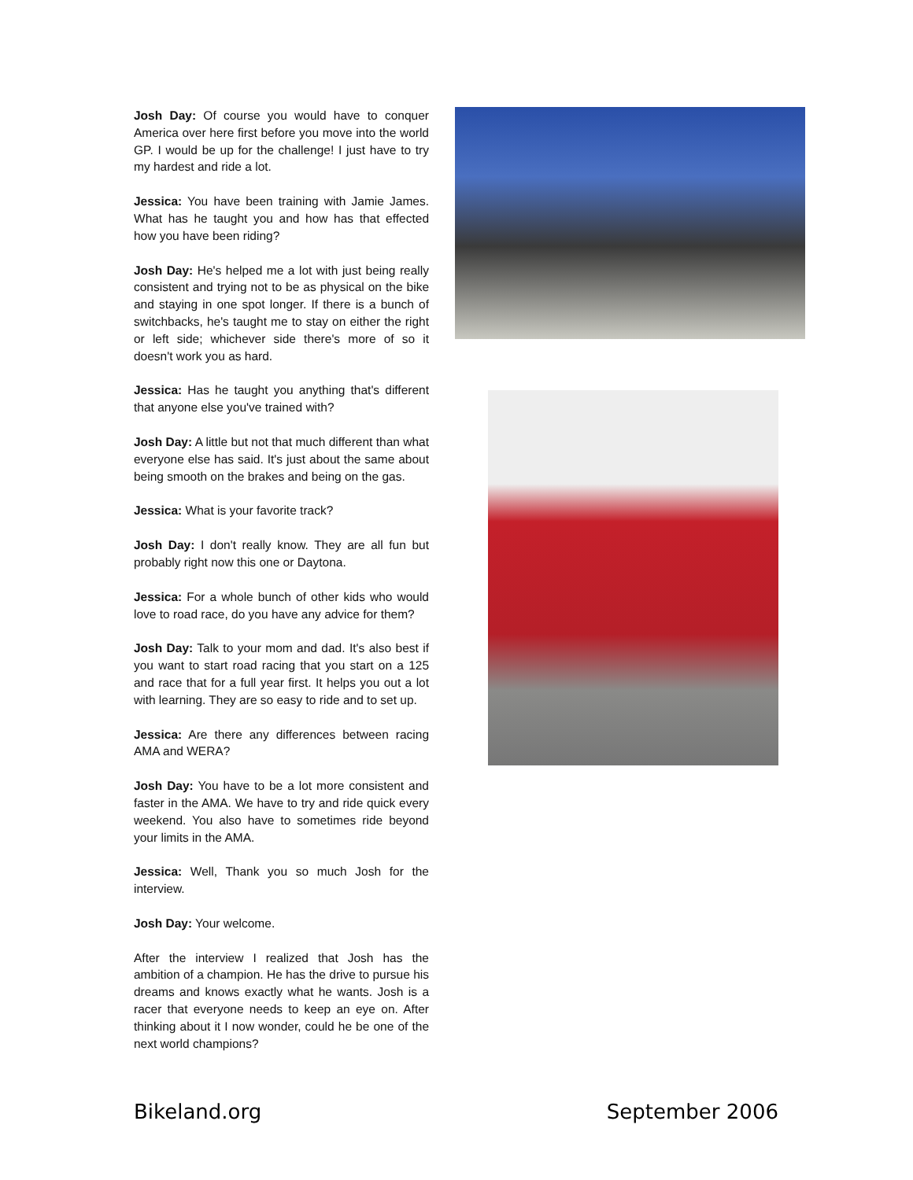Josh Day: Of course you would have to conquer America over here first before you move into the world GP. I would be up for the challenge! I just have to try my hardest and ride a lot.
Jessica: You have been training with Jamie James. What has he taught you and how has that effected how you have been riding?
Josh Day: He's helped me a lot with just being really consistent and trying not to be as physical on the bike and staying in one spot longer. If there is a bunch of switchbacks, he's taught me to stay on either the right or left side; whichever side there's more of so it doesn't work you as hard.
Jessica: Has he taught you anything that's different that anyone else you've trained with?
Josh Day: A little but not that much different than what everyone else has said. It's just about the same about being smooth on the brakes and being on the gas.
Jessica: What is your favorite track?
Josh Day: I don't really know. They are all fun but probably right now this one or Daytona.
Jessica: For a whole bunch of other kids who would love to road race, do you have any advice for them?
Josh Day: Talk to your mom and dad. It's also best if you want to start road racing that you start on a 125 and race that for a full year first. It helps you out a lot with learning. They are so easy to ride and to set up.
Jessica: Are there any differences between racing AMA and WERA?
Josh Day: You have to be a lot more consistent and faster in the AMA. We have to try and ride quick every weekend. You also have to sometimes ride beyond your limits in the AMA.
Jessica: Well, Thank you so much Josh for the interview.
Josh Day: Your welcome.
After the interview I realized that Josh has the ambition of a champion. He has the drive to pursue his dreams and knows exactly what he wants. Josh is a racer that everyone needs to keep an eye on. After thinking about it I now wonder, could he be one of the next world champions?
Bikeland.org September 2006